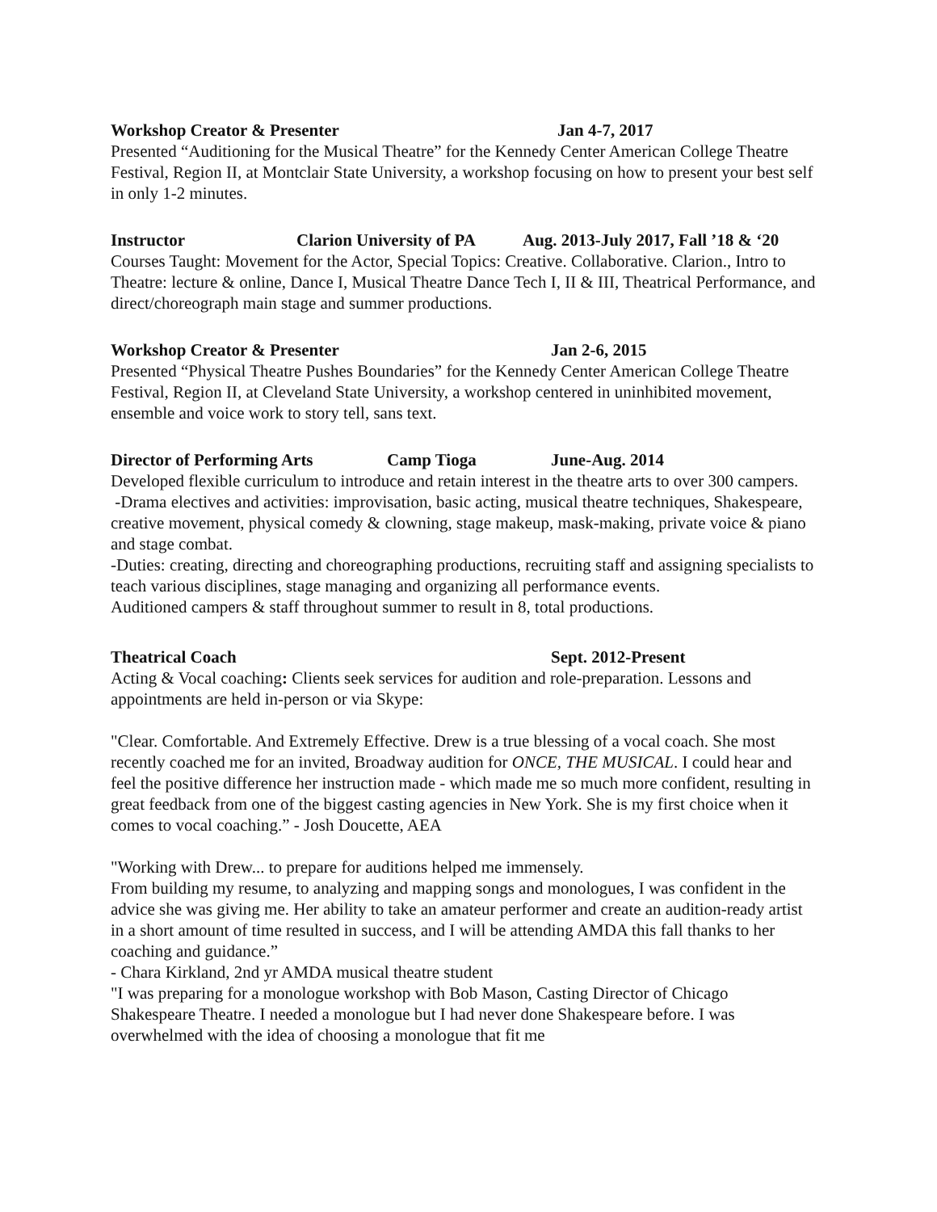Workshop Creator & Presenter Jan 4-7, 2017
Presented “Auditioning for the Musical Theatre” for the Kennedy Center American College Theatre Festival, Region II, at Montclair State University, a workshop focusing on how to present your best self in only 1-2 minutes.
Instructor Clarion University of PA Aug. 2013-July 2017, Fall ’18 & ‘20
Courses Taught: Movement for the Actor, Special Topics: Creative. Collaborative. Clarion., Intro to Theatre: lecture & online, Dance I, Musical Theatre Dance Tech I, II & III, Theatrical Performance, and direct/choreograph main stage and summer productions.
Workshop Creator & Presenter Jan 2-6, 2015
Presented “Physical Theatre Pushes Boundaries” for the Kennedy Center American College Theatre Festival, Region II, at Cleveland State University, a workshop centered in uninhibited movement, ensemble and voice work to story tell, sans text.
Director of Performing Arts Camp Tioga June-Aug. 2014
Developed flexible curriculum to introduce and retain interest in the theatre arts to over 300 campers.
-Drama electives and activities: improvisation, basic acting, musical theatre techniques, Shakespeare, creative movement, physical comedy & clowning, stage makeup, mask-making, private voice & piano and stage combat.
-Duties: creating, directing and choreographing productions, recruiting staff and assigning specialists to teach various disciplines, stage managing and organizing all performance events.
Auditioned campers & staff throughout summer to result in 8, total productions.
Theatrical Coach Sept. 2012-Present
Acting & Vocal coaching: Clients seek services for audition and role-preparation. Lessons and appointments are held in-person or via Skype:
"Clear. Comfortable. And Extremely Effective. Drew is a true blessing of a vocal coach. She most recently coached me for an invited, Broadway audition for ONCE, THE MUSICAL. I could hear and feel the positive difference her instruction made - which made me so much more confident, resulting in great feedback from one of the biggest casting agencies in New York. She is my first choice when it comes to vocal coaching.” - Josh Doucette, AEA
"Working with Drew... to prepare for auditions helped me immensely.
From building my resume, to analyzing and mapping songs and monologues, I was confident in the advice she was giving me. Her ability to take an amateur performer and create an audition-ready artist in a short amount of time resulted in success, and I will be attending AMDA this fall thanks to her coaching and guidance.”
- Chara Kirkland, 2nd yr AMDA musical theatre student
"I was preparing for a monologue workshop with Bob Mason, Casting Director of Chicago Shakespeare Theatre. I needed a monologue but I had never done Shakespeare before. I was overwhelmed with the idea of choosing a monologue that fit me